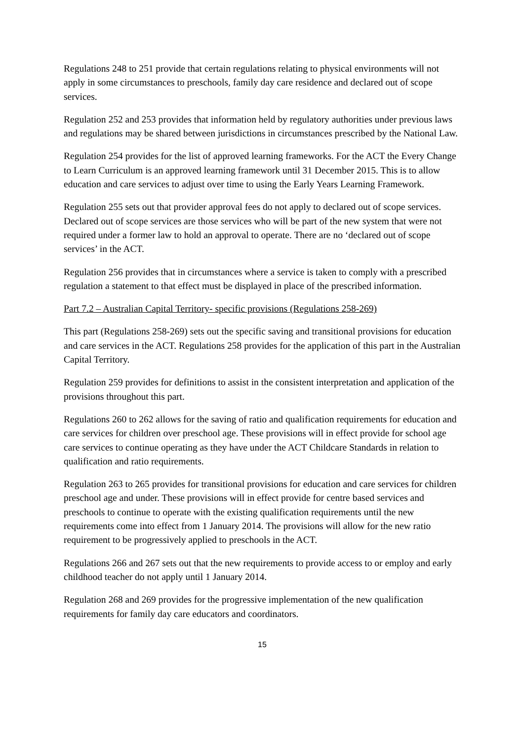Regulations 248 to 251 provide that certain regulations relating to physical environments will not apply in some circumstances to preschools, family day care residence and declared out of scope services.
Regulation 252 and 253 provides that information held by regulatory authorities under previous laws and regulations may be shared between jurisdictions in circumstances prescribed by the National Law.
Regulation 254 provides for the list of approved learning frameworks. For the ACT the Every Change to Learn Curriculum is an approved learning framework until 31 December 2015. This is to allow education and care services to adjust over time to using the Early Years Learning Framework.
Regulation 255 sets out that provider approval fees do not apply to declared out of scope services. Declared out of scope services are those services who will be part of the new system that were not required under a former law to hold an approval to operate. There are no ‘declared out of scope services’ in the ACT.
Regulation 256 provides that in circumstances where a service is taken to comply with a prescribed regulation a statement to that effect must be displayed in place of the prescribed information.
Part 7.2 – Australian Capital Territory- specific provisions (Regulations 258-269)
This part (Regulations 258-269) sets out the specific saving and transitional provisions for education and care services in the ACT. Regulations 258 provides for the application of this part in the Australian Capital Territory.
Regulation 259 provides for definitions to assist in the consistent interpretation and application of the provisions throughout this part.
Regulations 260 to 262 allows for the saving of ratio and qualification requirements for education and care services for children over preschool age. These provisions will in effect provide for school age care services to continue operating as they have under the ACT Childcare Standards in relation to qualification and ratio requirements.
Regulation 263 to 265 provides for transitional provisions for education and care services for children preschool age and under. These provisions will in effect provide for centre based services and preschools to continue to operate with the existing qualification requirements until the new requirements come into effect from 1 January 2014. The provisions will allow for the new ratio requirement to be progressively applied to preschools in the ACT.
Regulations 266 and 267 sets out that the new requirements to provide access to or employ and early childhood teacher do not apply until 1 January 2014.
Regulation 268 and 269 provides for the progressive implementation of the new qualification requirements for family day care educators and coordinators.
15